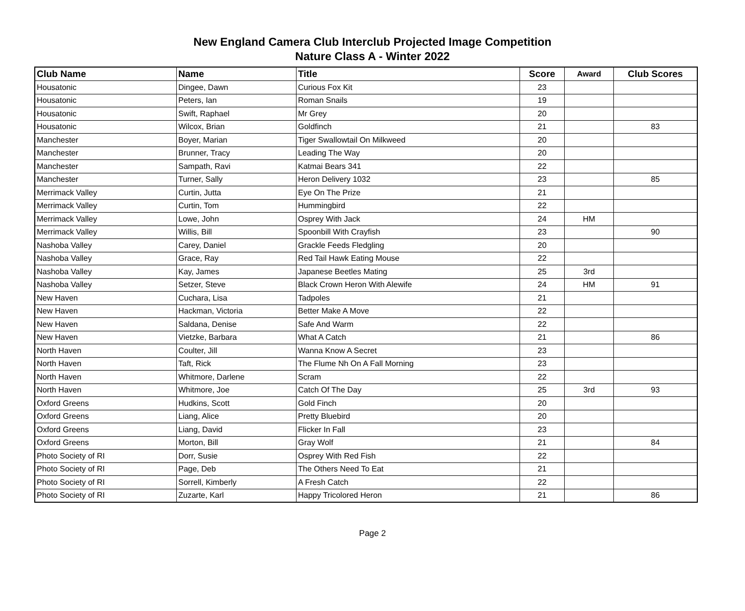New England Camera Club Interclub Projected Image Competition
Nature Class A - Winter 2022
| Club Name | Name | Title | Score | Award | Club Scores |
| --- | --- | --- | --- | --- | --- |
| Housatonic | Dingee, Dawn | Curious Fox Kit | 23 | | |
| Housatonic | Peters, Ian | Roman Snails | 19 | | |
| Housatonic | Swift, Raphael | Mr Grey | 20 | | |
| Housatonic | Wilcox, Brian | Goldfinch | 21 | | 83 |
| Manchester | Boyer, Marian | Tiger Swallowtail On Milkweed | 20 | | |
| Manchester | Brunner, Tracy | Leading The Way | 20 | | |
| Manchester | Sampath, Ravi | Katmai Bears 341 | 22 | | |
| Manchester | Turner, Sally | Heron Delivery 1032 | 23 | | 85 |
| Merrimack Valley | Curtin, Jutta | Eye On The Prize | 21 | | |
| Merrimack Valley | Curtin, Tom | Hummingbird | 22 | | |
| Merrimack Valley | Lowe, John | Osprey With Jack | 24 | HM | |
| Merrimack Valley | Willis, Bill | Spoonbill With Crayfish | 23 | | 90 |
| Nashoba Valley | Carey, Daniel | Grackle Feeds Fledgling | 20 | | |
| Nashoba Valley | Grace, Ray | Red Tail Hawk Eating Mouse | 22 | | |
| Nashoba Valley | Kay, James | Japanese Beetles Mating | 25 | 3rd | |
| Nashoba Valley | Setzer, Steve | Black Crown Heron With Alewife | 24 | HM | 91 |
| New Haven | Cuchara, Lisa | Tadpoles | 21 | | |
| New Haven | Hackman, Victoria | Better Make A Move | 22 | | |
| New Haven | Saldana, Denise | Safe And Warm | 22 | | |
| New Haven | Vietzke, Barbara | What A Catch | 21 | | 86 |
| North Haven | Coulter, Jill | Wanna Know A Secret | 23 | | |
| North Haven | Taft, Rick | The Flume Nh On A Fall Morning | 23 | | |
| North Haven | Whitmore, Darlene | Scram | 22 | | |
| North Haven | Whitmore, Joe | Catch Of The Day | 25 | 3rd | 93 |
| Oxford Greens | Hudkins, Scott | Gold Finch | 20 | | |
| Oxford Greens | Liang, Alice | Pretty Bluebird | 20 | | |
| Oxford Greens | Liang, David | Flicker In Fall | 23 | | |
| Oxford Greens | Morton, Bill | Gray Wolf | 21 | | 84 |
| Photo Society of RI | Dorr, Susie | Osprey With Red Fish | 22 | | |
| Photo Society of RI | Page, Deb | The Others Need To Eat | 21 | | |
| Photo Society of RI | Sorrell, Kimberly | A Fresh Catch | 22 | | |
| Photo Society of RI | Zuzarte, Karl | Happy Tricolored Heron | 21 | | 86 |
Page 2